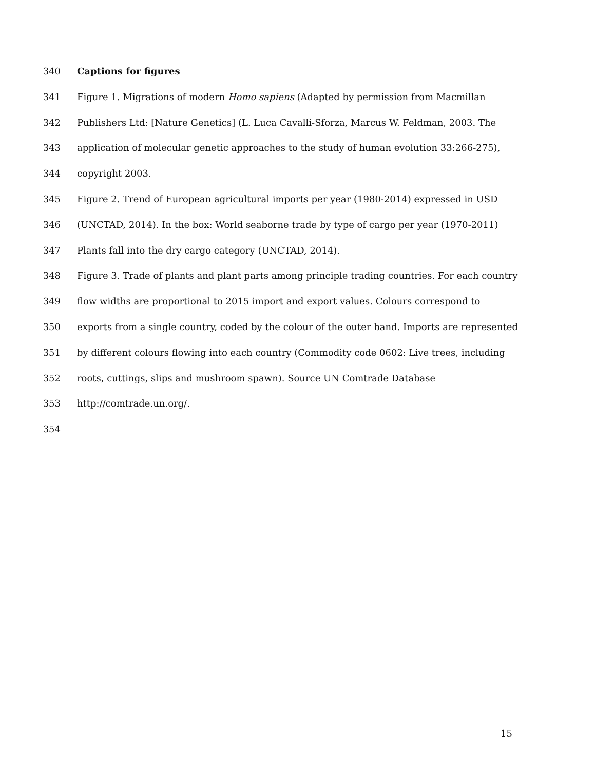340 Captions for figures
341 Figure 1. Migrations of modern Homo sapiens (Adapted by permission from Macmillan
342 Publishers Ltd: [Nature Genetics] (L. Luca Cavalli-Sforza, Marcus W. Feldman, 2003. The
343 application of molecular genetic approaches to the study of human evolution 33:266-275),
344 copyright 2003.
345 Figure 2. Trend of European agricultural imports per year (1980-2014) expressed in USD
346 (UNCTAD, 2014). In the box: World seaborne trade by type of cargo per year (1970-2011)
347 Plants fall into the dry cargo category (UNCTAD, 2014).
348 Figure 3. Trade of plants and plant parts among principle trading countries. For each country
349 flow widths are proportional to 2015 import and export values. Colours correspond to
350 exports from a single country, coded by the colour of the outer band. Imports are represented
351 by different colours flowing into each country (Commodity code 0602: Live trees, including
352 roots, cuttings, slips and mushroom spawn). Source UN Comtrade Database
353 http://comtrade.un.org/.
354
15